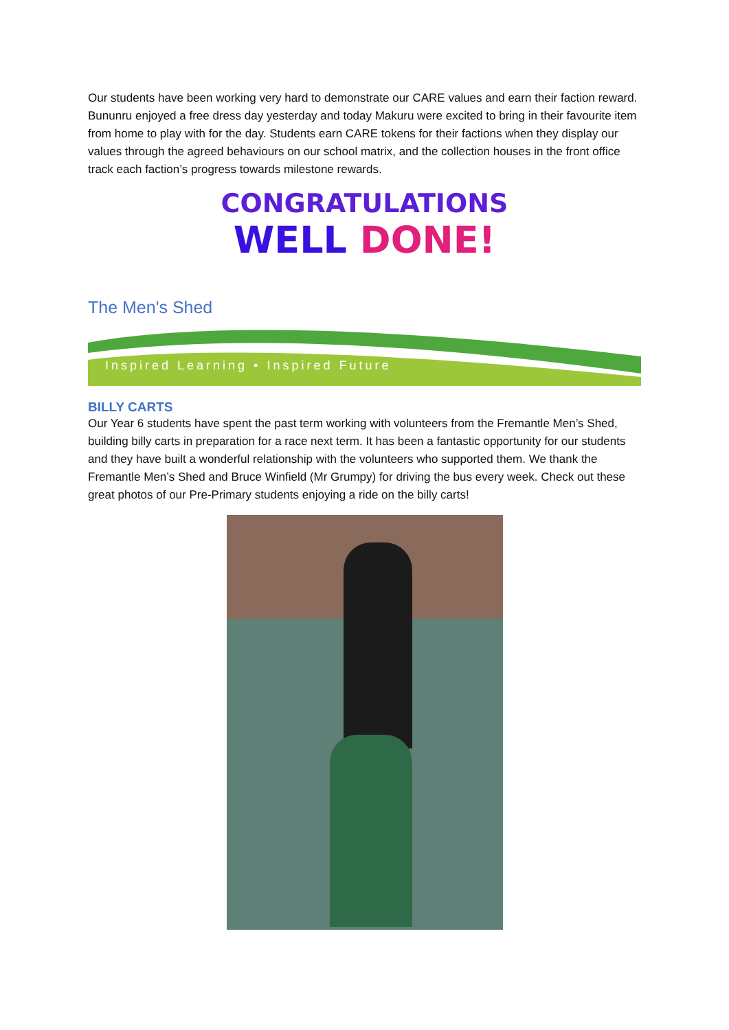Our students have been working very hard to demonstrate our CARE values and earn their faction reward. Bununru enjoyed a free dress day yesterday and today Makuru were excited to bring in their favourite item from home to play with for the day. Students earn CARE tokens for their factions when they display our values through the agreed behaviours on our school matrix, and the collection houses in the front office track each faction’s progress towards milestone rewards.
CONGRATULATIONS
WELL DONE!
The Men's Shed
Inspired Learning • Inspired Future
BILLY CARTS
Our Year 6 students have spent the past term working with volunteers from the Fremantle Men’s Shed, building billy carts in preparation for a race next term. It has been a fantastic opportunity for our students and they have built a wonderful relationship with the volunteers who supported them. We thank the Fremantle Men’s Shed and Bruce Winfield (Mr Grumpy) for driving the bus every week. Check out these great photos of our Pre-Primary students enjoying a ride on the billy carts!